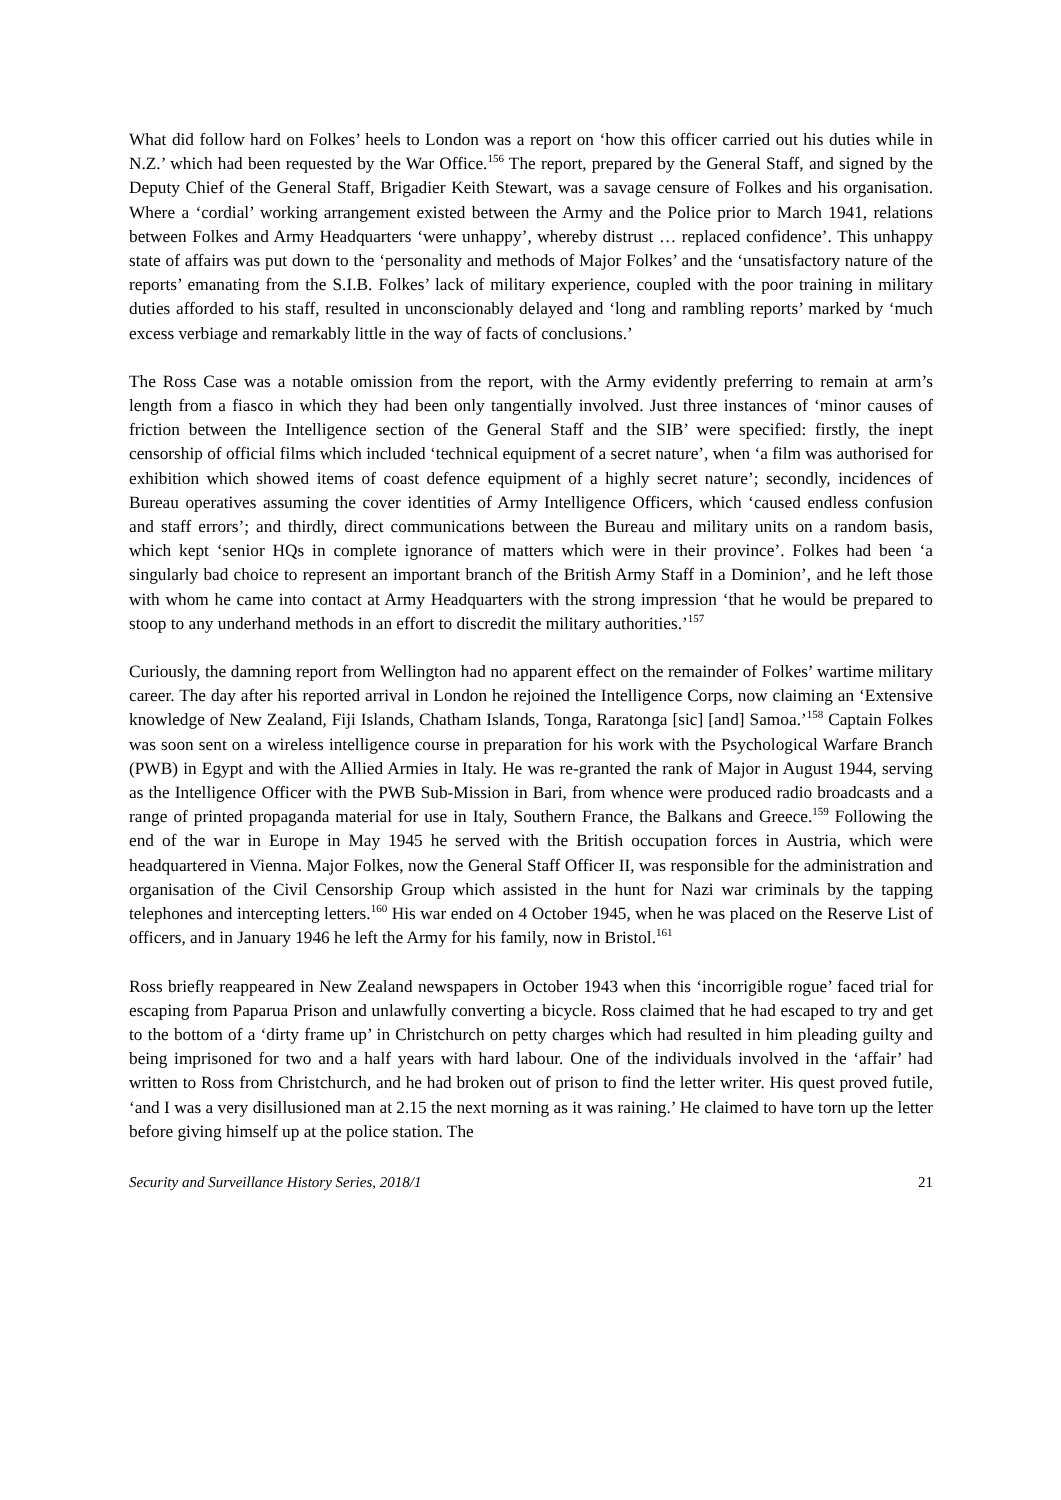What did follow hard on Folkes’ heels to London was a report on ‘how this officer carried out his duties while in N.Z.’ which had been requested by the War Office.<sup>156</sup> The report, prepared by the General Staff, and signed by the Deputy Chief of the General Staff, Brigadier Keith Stewart, was a savage censure of Folkes and his organisation. Where a ‘cordial’ working arrangement existed between the Army and the Police prior to March 1941, relations between Folkes and Army Headquarters ‘were unhappy’, whereby distrust … replaced confidence’. This unhappy state of affairs was put down to the ‘personality and methods of Major Folkes’ and the ‘unsatisfactory nature of the reports’ emanating from the S.I.B. Folkes’ lack of military experience, coupled with the poor training in military duties afforded to his staff, resulted in unconscionably delayed and ‘long and rambling reports’ marked by ‘much excess verbiage and remarkably little in the way of facts of conclusions.’
The Ross Case was a notable omission from the report, with the Army evidently preferring to remain at arm’s length from a fiasco in which they had been only tangentially involved. Just three instances of ‘minor causes of friction between the Intelligence section of the General Staff and the SIB’ were specified: firstly, the inept censorship of official films which included ‘technical equipment of a secret nature’, when ‘a film was authorised for exhibition which showed items of coast defence equipment of a highly secret nature’; secondly, incidences of Bureau operatives assuming the cover identities of Army Intelligence Officers, which ‘caused endless confusion and staff errors’; and thirdly, direct communications between the Bureau and military units on a random basis, which kept ‘senior HQs in complete ignorance of matters which were in their province’. Folkes had been ‘a singularly bad choice to represent an important branch of the British Army Staff in a Dominion’, and he left those with whom he came into contact at Army Headquarters with the strong impression ‘that he would be prepared to stoop to any underhand methods in an effort to discredit the military authorities.’<sup>157</sup>
Curiously, the damning report from Wellington had no apparent effect on the remainder of Folkes’ wartime military career. The day after his reported arrival in London he rejoined the Intelligence Corps, now claiming an ‘Extensive knowledge of New Zealand, Fiji Islands, Chatham Islands, Tonga, Raratonga [sic] [and] Samoa.’<sup>158</sup> Captain Folkes was soon sent on a wireless intelligence course in preparation for his work with the Psychological Warfare Branch (PWB) in Egypt and with the Allied Armies in Italy. He was re-granted the rank of Major in August 1944, serving as the Intelligence Officer with the PWB Sub-Mission in Bari, from whence were produced radio broadcasts and a range of printed propaganda material for use in Italy, Southern France, the Balkans and Greece.<sup>159</sup> Following the end of the war in Europe in May 1945 he served with the British occupation forces in Austria, which were headquartered in Vienna. Major Folkes, now the General Staff Officer II, was responsible for the administration and organisation of the Civil Censorship Group which assisted in the hunt for Nazi war criminals by the tapping telephones and intercepting letters.<sup>160</sup> His war ended on 4 October 1945, when he was placed on the Reserve List of officers, and in January 1946 he left the Army for his family, now in Bristol.<sup>161</sup>
Ross briefly reappeared in New Zealand newspapers in October 1943 when this ‘incorrigible rogue’ faced trial for escaping from Paparua Prison and unlawfully converting a bicycle. Ross claimed that he had escaped to try and get to the bottom of a ‘dirty frame up’ in Christchurch on petty charges which had resulted in him pleading guilty and being imprisoned for two and a half years with hard labour. One of the individuals involved in the ‘affair’ had written to Ross from Christchurch, and he had broken out of prison to find the letter writer. His quest proved futile, ‘and I was a very disillusioned man at 2.15 the next morning as it was raining.’ He claimed to have torn up the letter before giving himself up at the police station. The
Security and Surveillance History Series, 2018/1 21